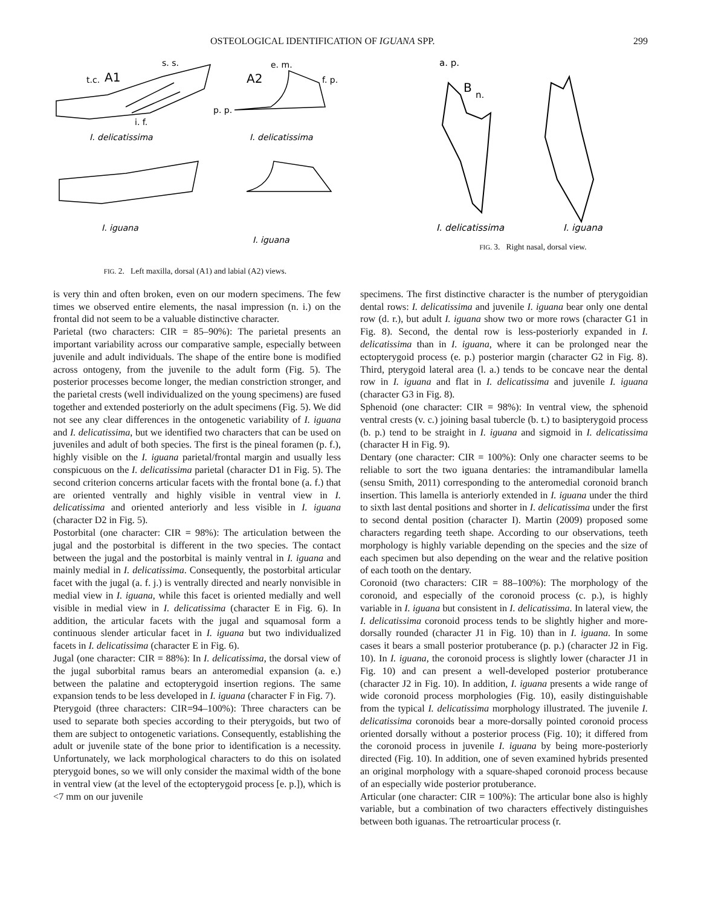OSTEOLOGICAL IDENTIFICATION OF IGUANA SPP. 299
t.c.
A1
s. s.
i. f.
I. delicatissima
A2
e. m.
f. p.
p. p.
I. delicatissima
I. iguana
I. iguana
FIG. 2. Left maxilla, dorsal (A1) and labial (A2) views.
a. p.
B
n.
I. delicatissima
I. iguana
FIG. 3. Right nasal, dorsal view.
is very thin and often broken, even on our modern specimens. The few times we observed entire elements, the nasal impression (n. i.) on the frontal did not seem to be a valuable distinctive character.
Parietal (two characters: CIR = 85–90%): The parietal presents an important variability across our comparative sample, especially between juvenile and adult individuals. The shape of the entire bone is modified across ontogeny, from the juvenile to the adult form (Fig. 5). The posterior processes become longer, the median constriction stronger, and the parietal crests (well individualized on the young specimens) are fused together and extended posteriorly on the adult specimens (Fig. 5). We did not see any clear differences in the ontogenetic variability of I. iguana and I. delicatissima, but we identified two characters that can be used on juveniles and adult of both species. The first is the pineal foramen (p. f.), highly visible on the I. iguana parietal/frontal margin and usually less conspicuous on the I. delicatissima parietal (character D1 in Fig. 5). The second criterion concerns articular facets with the frontal bone (a. f.) that are oriented ventrally and highly visible in ventral view in I. delicatissima and oriented anteriorly and less visible in I. iguana (character D2 in Fig. 5).
Postorbital (one character: CIR = 98%): The articulation between the jugal and the postorbital is different in the two species. The contact between the jugal and the postorbital is mainly ventral in I. iguana and mainly medial in I. delicatissima. Consequently, the postorbital articular facet with the jugal (a. f. j.) is ventrally directed and nearly nonvisible in medial view in I. iguana, while this facet is oriented medially and well visible in medial view in I. delicatissima (character E in Fig. 6). In addition, the articular facets with the jugal and squamosal form a continuous slender articular facet in I. iguana but two individualized facets in I. delicatissima (character E in Fig. 6).
Jugal (one character: CIR = 88%): In I. delicatissima, the dorsal view of the jugal suborbital ramus bears an anteromedial expansion (a. e.) between the palatine and ectopterygoid insertion regions. The same expansion tends to be less developed in I. iguana (character F in Fig. 7).
Pterygoid (three characters: CIR=94–100%): Three characters can be used to separate both species according to their pterygoids, but two of them are subject to ontogenetic variations. Consequently, establishing the adult or juvenile state of the bone prior to identification is a necessity. Unfortunately, we lack morphological characters to do this on isolated pterygoid bones, so we will only consider the maximal width of the bone in ventral view (at the level of the ectopterygoid process [e. p.]), which is <7 mm on our juvenile
specimens. The first distinctive character is the number of pterygoidian dental rows: I. delicatissima and juvenile I. iguana bear only one dental row (d. r.), but adult I. iguana show two or more rows (character G1 in Fig. 8). Second, the dental row is less-posteriorly expanded in I. delicatissima than in I. iguana, where it can be prolonged near the ectopterygoid process (e. p.) posterior margin (character G2 in Fig. 8). Third, pterygoid lateral area (l. a.) tends to be concave near the dental row in I. iguana and flat in I. delicatissima and juvenile I. iguana (character G3 in Fig. 8).
Sphenoid (one character: CIR = 98%): In ventral view, the sphenoid ventral crests (v. c.) joining basal tubercle (b. t.) to basipterygoid process (b. p.) tend to be straight in I. iguana and sigmoid in I. delicatissima (character H in Fig. 9).
Dentary (one character: CIR = 100%): Only one character seems to be reliable to sort the two iguana dentaries: the intramandibular lamella (sensu Smith, 2011) corresponding to the anteromedial coronoid branch insertion. This lamella is anteriorly extended in I. iguana under the third to sixth last dental positions and shorter in I. delicatissima under the first to second dental position (character I). Martin (2009) proposed some characters regarding teeth shape. According to our observations, teeth morphology is highly variable depending on the species and the size of each specimen but also depending on the wear and the relative position of each tooth on the dentary.
Coronoid (two characters: CIR = 88–100%): The morphology of the coronoid, and especially of the coronoid process (c. p.), is highly variable in I. iguana but consistent in I. delicatissima. In lateral view, the I. delicatissima coronoid process tends to be slightly higher and more-dorsally rounded (character J1 in Fig. 10) than in I. iguana. In some cases it bears a small posterior protuberance (p. p.) (character J2 in Fig. 10). In I. iguana, the coronoid process is slightly lower (character J1 in Fig. 10) and can present a well-developed posterior protuberance (character J2 in Fig. 10). In addition, I. iguana presents a wide range of wide coronoid process morphologies (Fig. 10), easily distinguishable from the typical I. delicatissima morphology illustrated. The juvenile I. delicatissima coronoids bear a more-dorsally pointed coronoid process oriented dorsally without a posterior process (Fig. 10); it differed from the coronoid process in juvenile I. iguana by being more-posteriorly directed (Fig. 10). In addition, one of seven examined hybrids presented an original morphology with a square-shaped coronoid process because of an especially wide posterior protuberance.
Articular (one character: CIR = 100%): The articular bone also is highly variable, but a combination of two characters effectively distinguishes between both iguanas. The retroarticular process (r.